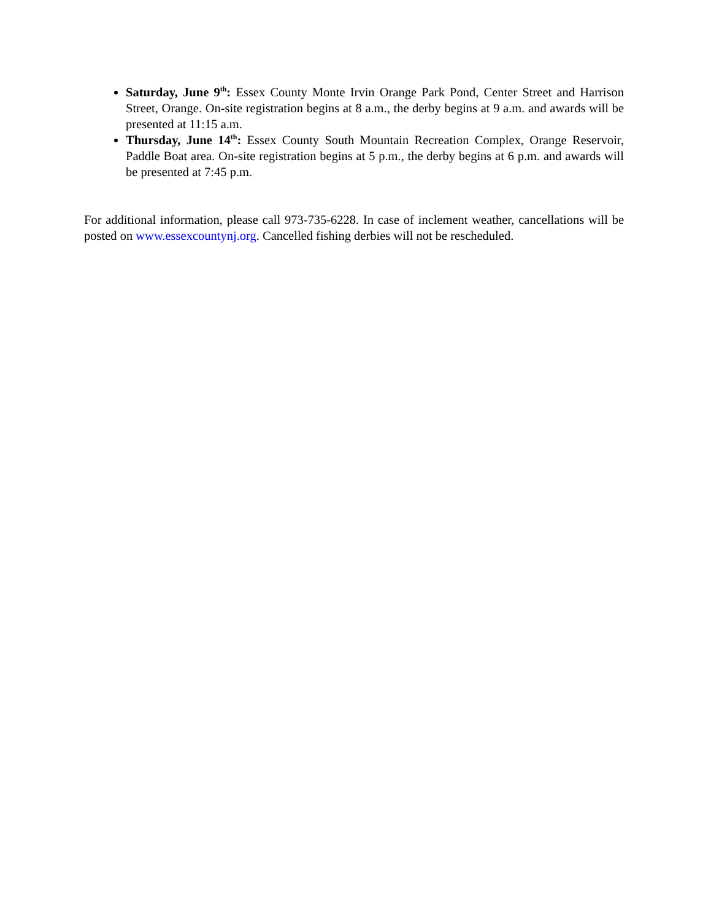Saturday, June 9<sup>th</sup>: Essex County Monte Irvin Orange Park Pond, Center Street and Harrison Street, Orange. On-site registration begins at 8 a.m., the derby begins at 9 a.m. and awards will be presented at 11:15 a.m.
Thursday, June 14<sup>th</sup>: Essex County South Mountain Recreation Complex, Orange Reservoir, Paddle Boat area. On-site registration begins at 5 p.m., the derby begins at 6 p.m. and awards will be presented at 7:45 p.m.
For additional information, please call 973-735-6228. In case of inclement weather, cancellations will be posted on www.essexcountynj.org. Cancelled fishing derbies will not be rescheduled.